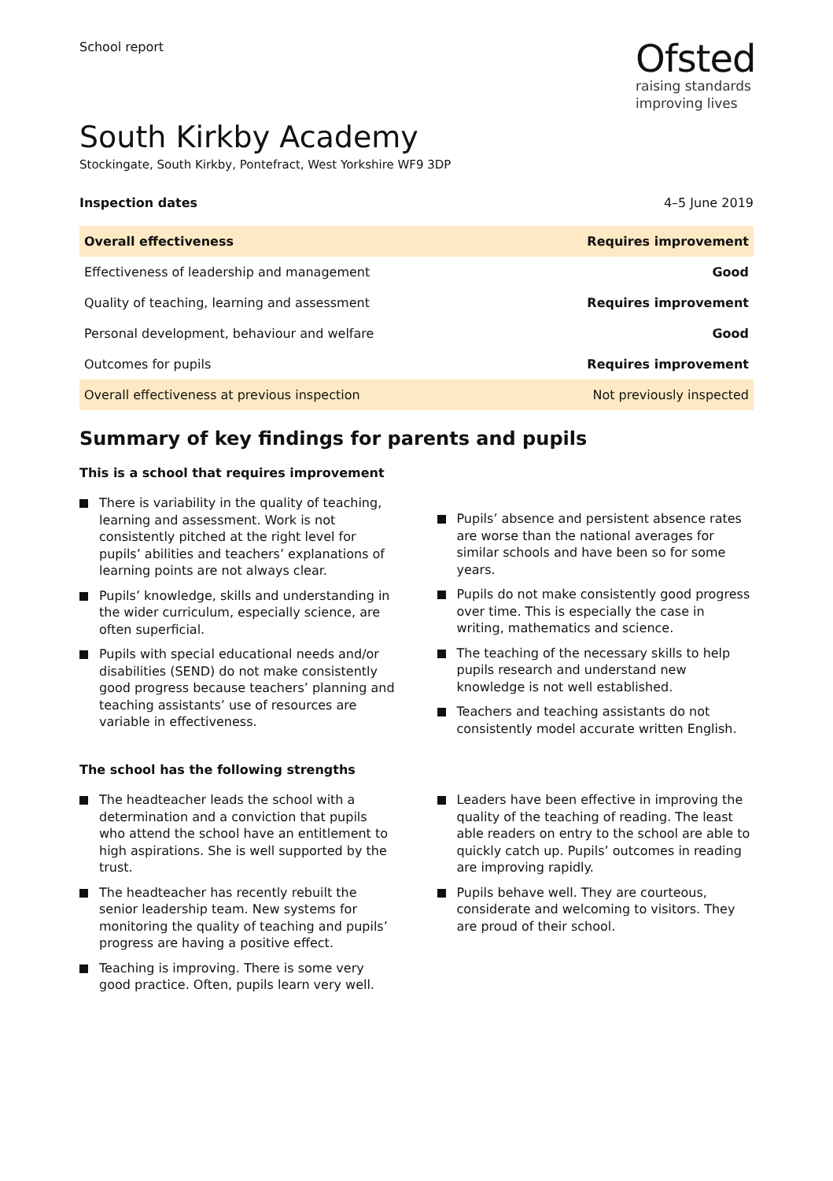School report
Ofsted
raising standards
improving lives
South Kirkby Academy
Stockingate, South Kirkby, Pontefract, West Yorkshire WF9 3DP
Inspection dates 4–5 June 2019
| Overall effectiveness | Requires improvement |
| Effectiveness of leadership and management | Good |
| Quality of teaching, learning and assessment | Requires improvement |
| Personal development, behaviour and welfare | Good |
| Outcomes for pupils | Requires improvement |
| Overall effectiveness at previous inspection | Not previously inspected |
Summary of key findings for parents and pupils
This is a school that requires improvement
There is variability in the quality of teaching, learning and assessment. Work is not consistently pitched at the right level for pupils’ abilities and teachers’ explanations of learning points are not always clear.
Pupils’ knowledge, skills and understanding in the wider curriculum, especially science, are often superficial.
Pupils with special educational needs and/or disabilities (SEND) do not make consistently good progress because teachers’ planning and teaching assistants’ use of resources are variable in effectiveness.
Pupils’ absence and persistent absence rates are worse than the national averages for similar schools and have been so for some years.
Pupils do not make consistently good progress over time. This is especially the case in writing, mathematics and science.
The teaching of the necessary skills to help pupils research and understand new knowledge is not well established.
Teachers and teaching assistants do not consistently model accurate written English.
The school has the following strengths
The headteacher leads the school with a determination and a conviction that pupils who attend the school have an entitlement to high aspirations. She is well supported by the trust.
The headteacher has recently rebuilt the senior leadership team. New systems for monitoring the quality of teaching and pupils’ progress are having a positive effect.
Teaching is improving. There is some very good practice. Often, pupils learn very well.
Leaders have been effective in improving the quality of the teaching of reading. The least able readers on entry to the school are able to quickly catch up. Pupils’ outcomes in reading are improving rapidly.
Pupils behave well. They are courteous, considerate and welcoming to visitors. They are proud of their school.